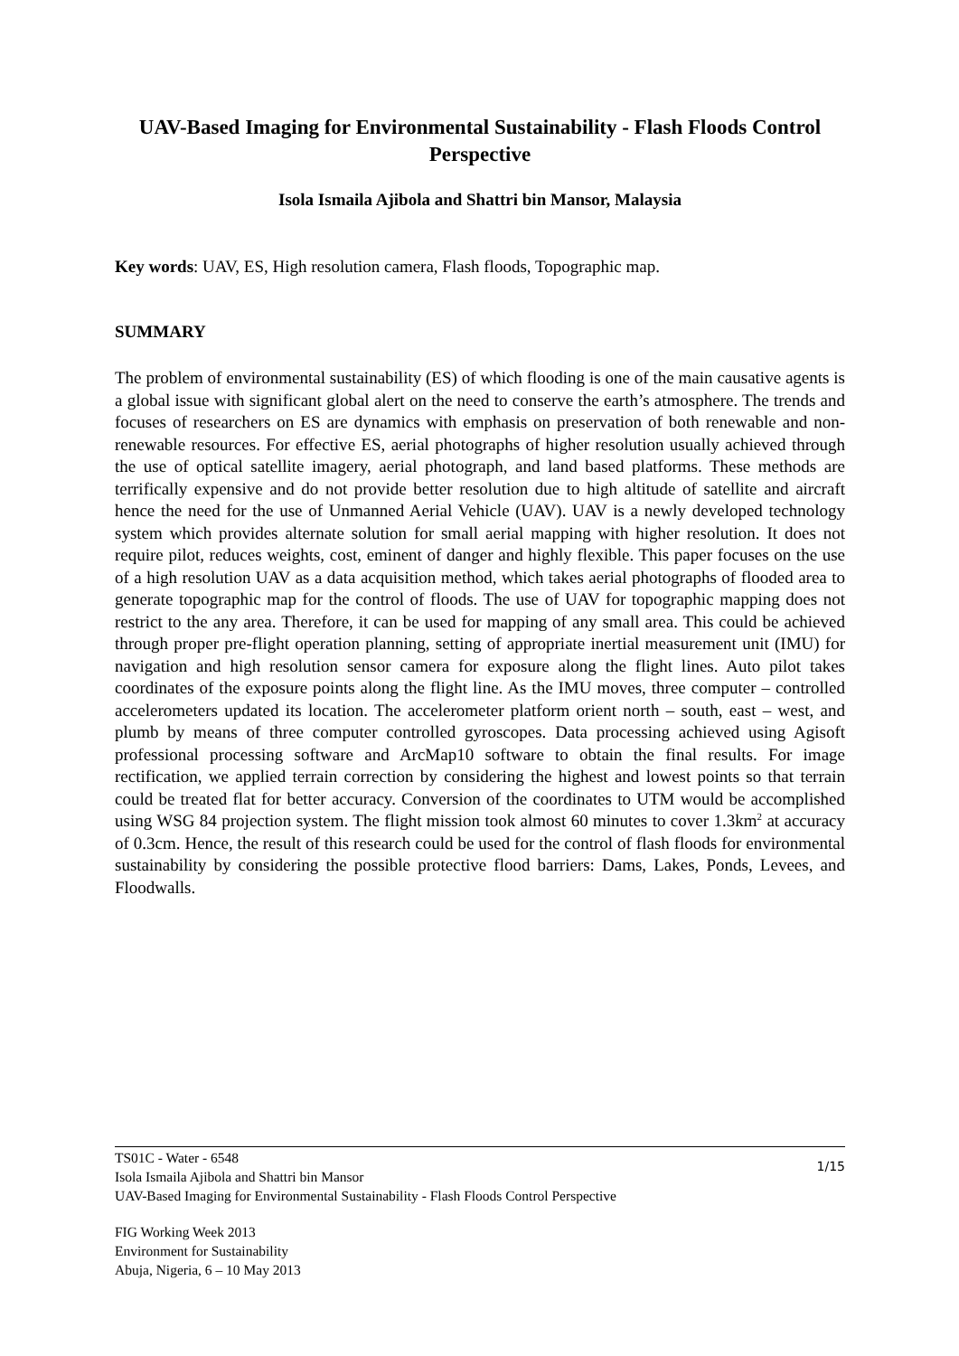UAV-Based Imaging for Environmental Sustainability - Flash Floods Control Perspective
Isola Ismaila Ajibola and Shattri bin Mansor, Malaysia
Key words: UAV, ES, High resolution camera, Flash floods, Topographic map.
SUMMARY
The problem of environmental sustainability (ES) of which flooding is one of the main causative agents is a global issue with significant global alert on the need to conserve the earth’s atmosphere. The trends and focuses of researchers on ES are dynamics with emphasis on preservation of both renewable and non-renewable resources. For effective ES, aerial photographs of higher resolution usually achieved through the use of optical satellite imagery, aerial photograph, and land based platforms. These methods are terrifically expensive and do not provide better resolution due to high altitude of satellite and aircraft hence the need for the use of Unmanned Aerial Vehicle (UAV). UAV is a newly developed technology system which provides alternate solution for small aerial mapping with higher resolution. It does not require pilot, reduces weights, cost, eminent of danger and highly flexible. This paper focuses on the use of a high resolution UAV as a data acquisition method, which takes aerial photographs of flooded area to generate topographic map for the control of floods. The use of UAV for topographic mapping does not restrict to the any area. Therefore, it can be used for mapping of any small area. This could be achieved through proper pre-flight operation planning, setting of appropriate inertial measurement unit (IMU) for navigation and high resolution sensor camera for exposure along the flight lines. Auto pilot takes coordinates of the exposure points along the flight line. As the IMU moves, three computer – controlled accelerometers updated its location. The accelerometer platform orient north – south, east – west, and plumb by means of three computer controlled gyroscopes. Data processing achieved using Agisoft professional processing software and ArcMap10 software to obtain the final results. For image rectification, we applied terrain correction by considering the highest and lowest points so that terrain could be treated flat for better accuracy. Conversion of the coordinates to UTM would be accomplished using WSG 84 projection system. The flight mission took almost 60 minutes to cover 1.3km<sup>2</sup> at accuracy of 0.3cm. Hence, the result of this research could be used for the control of flash floods for environmental sustainability by considering the possible protective flood barriers: Dams, Lakes, Ponds, Levees, and Floodwalls.
TS01C - Water - 6548
Isola Ismaila Ajibola and Shattri bin Mansor
UAV-Based Imaging for Environmental Sustainability - Flash Floods Control Perspective
1/15
FIG Working Week 2013
Environment for Sustainability
Abuja, Nigeria, 6 – 10 May 2013